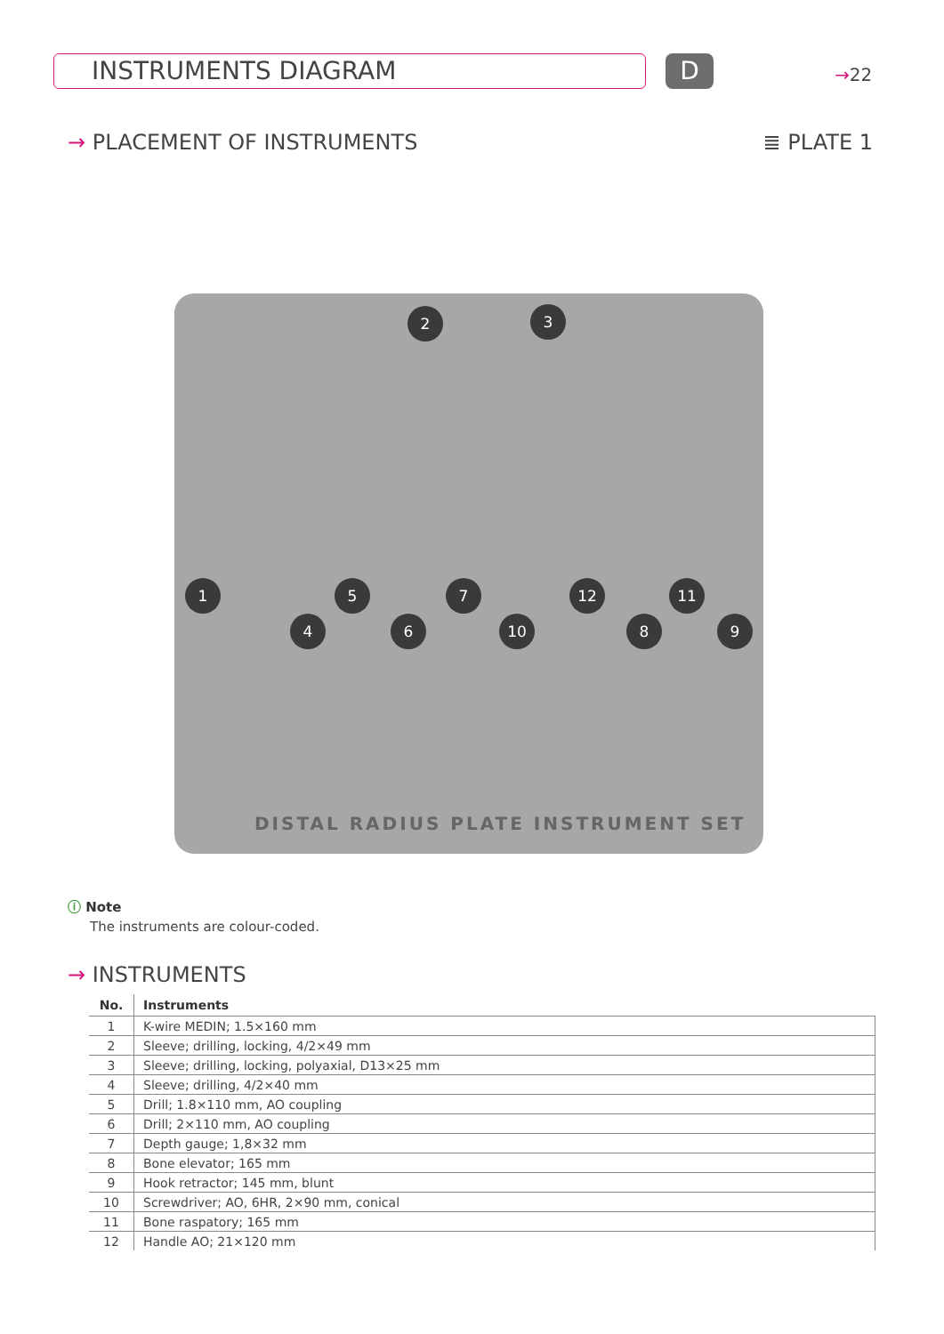INSTRUMENTS DIAGRAM D →22
→ PLACEMENT OF INSTRUMENTS ≣ PLATE 1
2 3
1
4
5
6
7
10
12
8
11
9
DISTAL RADIUS PLATE INSTRUMENT SET
ⓘ Note
The instruments are colour-coded.
→ INSTRUMENTS
| No. | Instruments |
| --- | --- |
| 1 | K-wire MEDIN; 1.5×160 mm |
| 2 | Sleeve; drilling, locking, 4/2×49 mm |
| 3 | Sleeve; drilling, locking, polyaxial, D13×25 mm |
| 4 | Sleeve; drilling, 4/2×40 mm |
| 5 | Drill; 1.8×110 mm, AO coupling |
| 6 | Drill; 2×110 mm, AO coupling |
| 7 | Depth gauge; 1,8×32 mm |
| 8 | Bone elevator; 165 mm |
| 9 | Hook retractor; 145 mm, blunt |
| 10 | Screwdriver; AO, 6HR, 2×90 mm, conical |
| 11 | Bone raspatory; 165 mm |
| 12 | Handle AO; 21×120 mm |